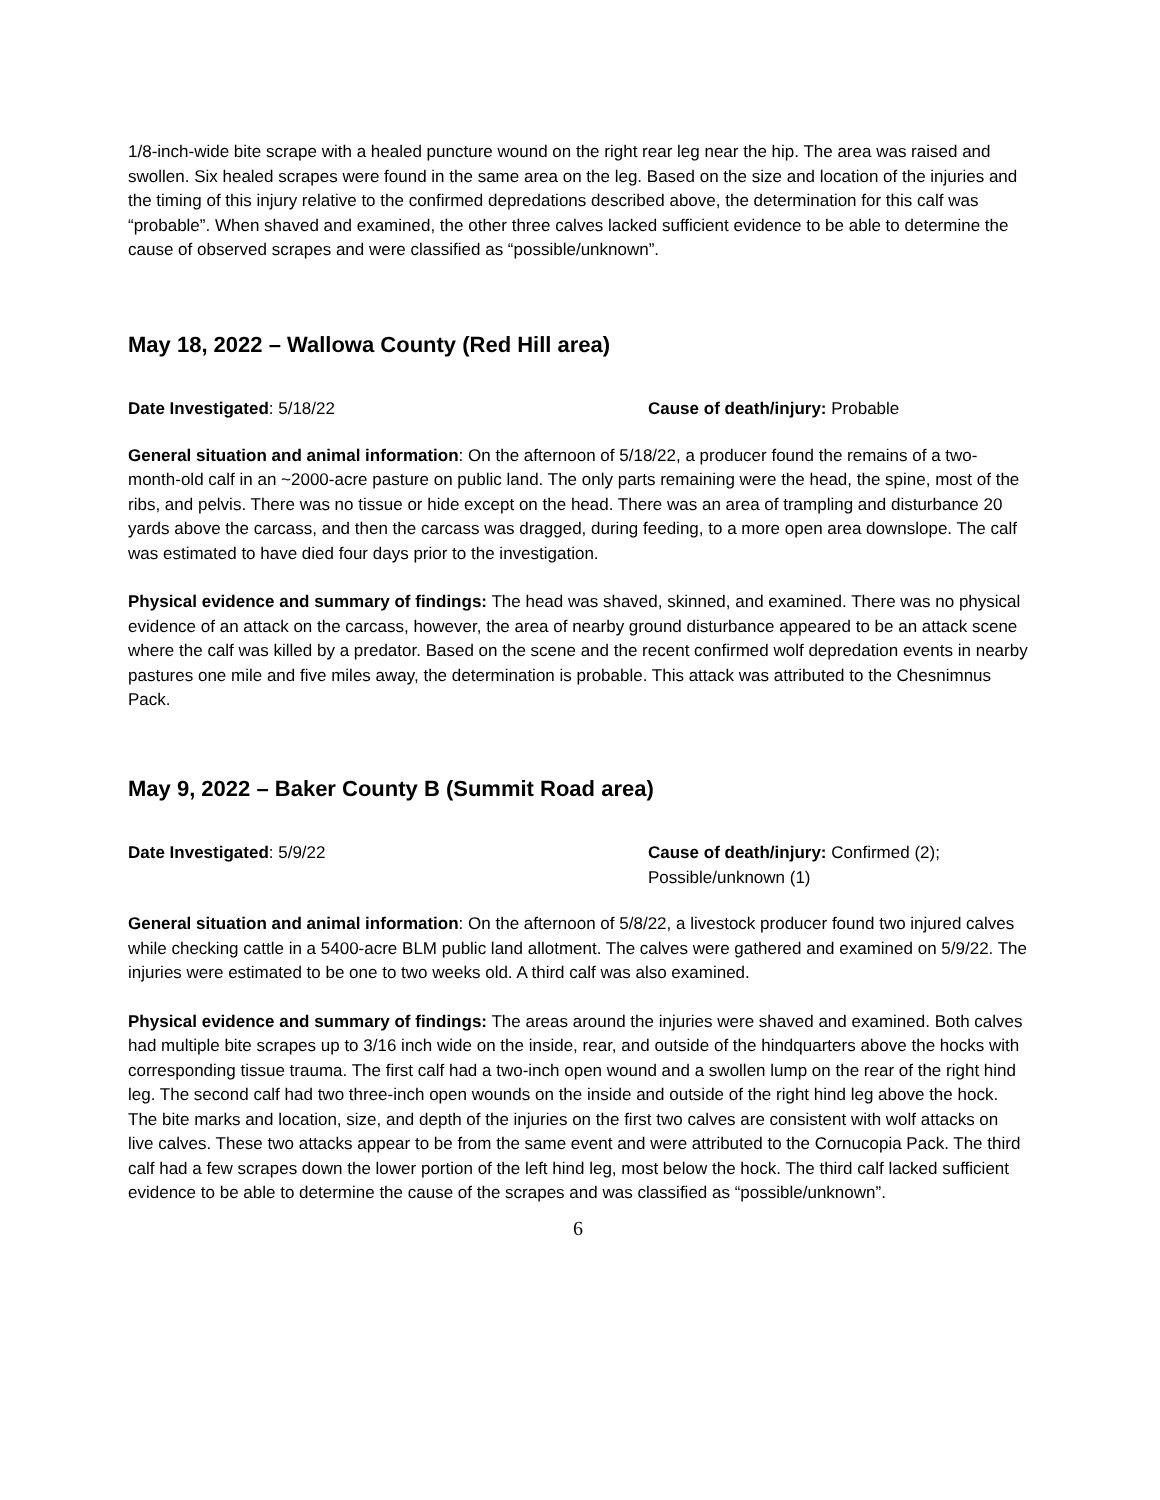1/8-inch-wide bite scrape with a healed puncture wound on the right rear leg near the hip. The area was raised and swollen. Six healed scrapes were found in the same area on the leg. Based on the size and location of the injuries and the timing of this injury relative to the confirmed depredations described above, the determination for this calf was “probable”. When shaved and examined, the other three calves lacked sufficient evidence to be able to determine the cause of observed scrapes and were classified as “possible/unknown”.
May 18, 2022 – Wallowa County (Red Hill area)
Date Investigated: 5/18/22 Cause of death/injury: Probable
General situation and animal information: On the afternoon of 5/18/22, a producer found the remains of a two-month-old calf in an ~2000-acre pasture on public land. The only parts remaining were the head, the spine, most of the ribs, and pelvis. There was no tissue or hide except on the head. There was an area of trampling and disturbance 20 yards above the carcass, and then the carcass was dragged, during feeding, to a more open area downslope. The calf was estimated to have died four days prior to the investigation.
Physical evidence and summary of findings: The head was shaved, skinned, and examined. There was no physical evidence of an attack on the carcass, however, the area of nearby ground disturbance appeared to be an attack scene where the calf was killed by a predator. Based on the scene and the recent confirmed wolf depredation events in nearby pastures one mile and five miles away, the determination is probable. This attack was attributed to the Chesnimnus Pack.
May 9, 2022 – Baker County B (Summit Road area)
Date Investigated: 5/9/22 Cause of death/injury: Confirmed (2);
Possible/unknown (1)
General situation and animal information: On the afternoon of 5/8/22, a livestock producer found two injured calves while checking cattle in a 5400-acre BLM public land allotment. The calves were gathered and examined on 5/9/22. The injuries were estimated to be one to two weeks old. A third calf was also examined.
Physical evidence and summary of findings: The areas around the injuries were shaved and examined. Both calves had multiple bite scrapes up to 3/16 inch wide on the inside, rear, and outside of the hindquarters above the hocks with corresponding tissue trauma. The first calf had a two-inch open wound and a swollen lump on the rear of the right hind leg. The second calf had two three-inch open wounds on the inside and outside of the right hind leg above the hock. The bite marks and location, size, and depth of the injuries on the first two calves are consistent with wolf attacks on live calves. These two attacks appear to be from the same event and were attributed to the Cornucopia Pack. The third calf had a few scrapes down the lower portion of the left hind leg, most below the hock. The third calf lacked sufficient evidence to be able to determine the cause of the scrapes and was classified as “possible/unknown”.
6